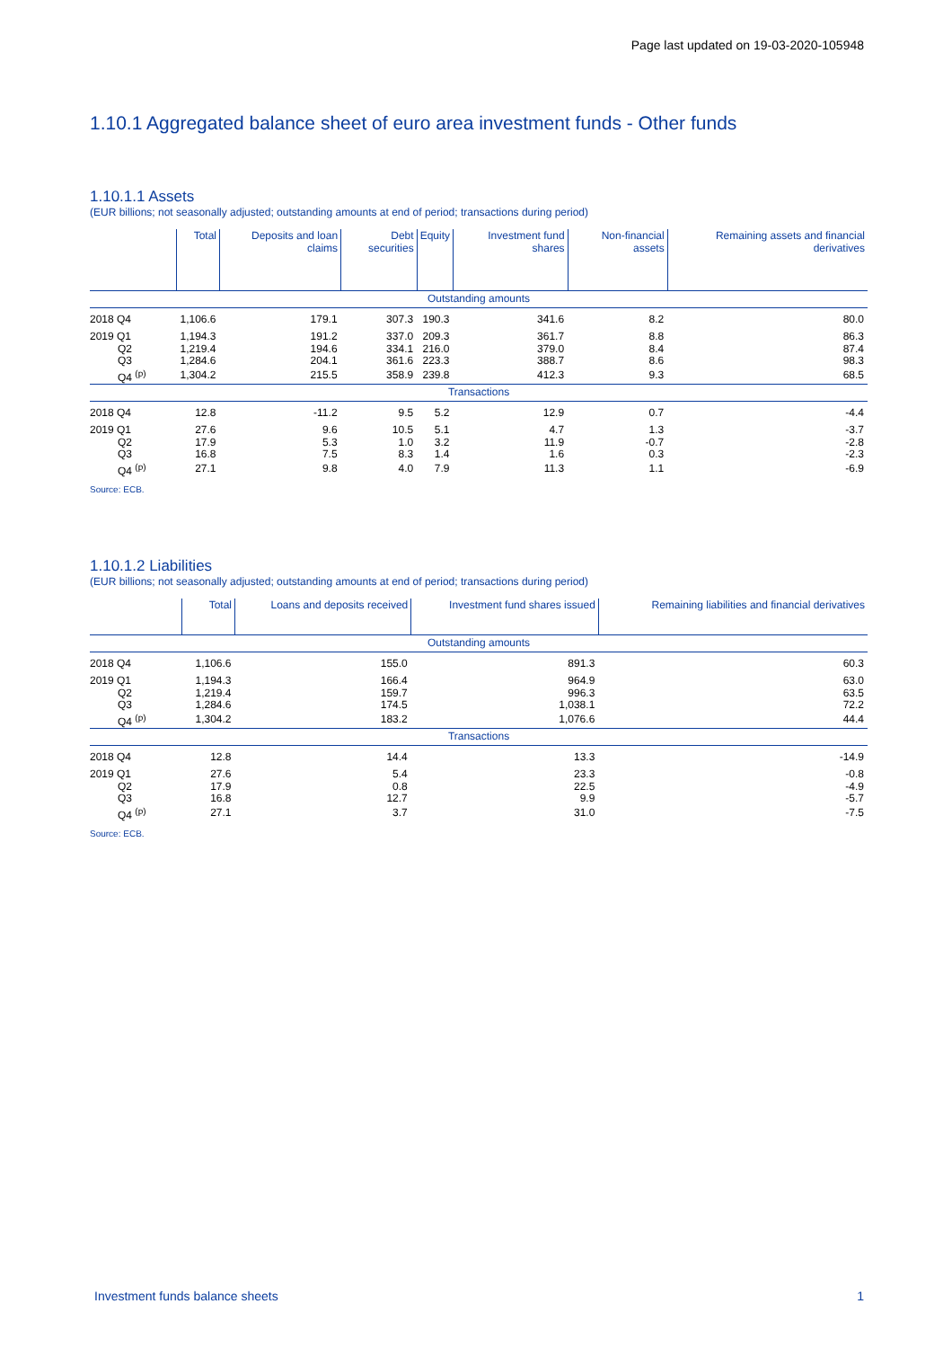Page last updated on 19-03-2020-105948
1.10.1 Aggregated balance sheet of euro area investment funds - Other funds
1.10.1.1 Assets
(EUR billions; not seasonally adjusted; outstanding amounts at end of period; transactions during period)
| | Total | Deposits and loan claims | Debt securities | Equity | Investment fund shares | Non-financial assets | Remaining assets and financial derivatives |
| --- | --- | --- | --- | --- | --- | --- | --- |
| Outstanding amounts | | | | | | | |
| 2018 Q4 | 1,106.6 | 179.1 | 307.3 | 190.3 | 341.6 | 8.2 | 80.0 |
| 2019 Q1 | 1,194.3 | 191.2 | 337.0 | 209.3 | 361.7 | 8.8 | 86.3 |
| Q2 | 1,219.4 | 194.6 | 334.1 | 216.0 | 379.0 | 8.4 | 87.4 |
| Q3 | 1,284.6 | 204.1 | 361.6 | 223.3 | 388.7 | 8.6 | 98.3 |
| Q4 <sup>(p)</sup> | 1,304.2 | 215.5 | 358.9 | 239.8 | 412.3 | 9.3 | 68.5 |
| Transactions | | | | | | | |
| 2018 Q4 | 12.8 | -11.2 | 9.5 | 5.2 | 12.9 | 0.7 | -4.4 |
| 2019 Q1 | 27.6 | 9.6 | 10.5 | 5.1 | 4.7 | 1.3 | -3.7 |
| Q2 | 17.9 | 5.3 | 1.0 | 3.2 | 11.9 | -0.7 | -2.8 |
| Q3 | 16.8 | 7.5 | 8.3 | 1.4 | 1.6 | 0.3 | -2.3 |
| Q4 <sup>(p)</sup> | 27.1 | 9.8 | 4.0 | 7.9 | 11.3 | 1.1 | -6.9 |
Source: ECB.
1.10.1.2 Liabilities
(EUR billions; not seasonally adjusted; outstanding amounts at end of period; transactions during period)
| | Total | Loans and deposits received | Investment fund shares issued | Remaining liabilities and financial derivatives |
| --- | --- | --- | --- | --- |
| Outstanding amounts | | | | |
| 2018 Q4 | 1,106.6 | 155.0 | 891.3 | 60.3 |
| 2019 Q1 | 1,194.3 | 166.4 | 964.9 | 63.0 |
| Q2 | 1,219.4 | 159.7 | 996.3 | 63.5 |
| Q3 | 1,284.6 | 174.5 | 1,038.1 | 72.2 |
| Q4 <sup>(p)</sup> | 1,304.2 | 183.2 | 1,076.6 | 44.4 |
| Transactions | | | | |
| 2018 Q4 | 12.8 | 14.4 | 13.3 | -14.9 |
| 2019 Q1 | 27.6 | 5.4 | 23.3 | -0.8 |
| Q2 | 17.9 | 0.8 | 22.5 | -4.9 |
| Q3 | 16.8 | 12.7 | 9.9 | -5.7 |
| Q4 <sup>(p)</sup> | 27.1 | 3.7 | 31.0 | -7.5 |
Source: ECB.
Investment funds balance sheets 1